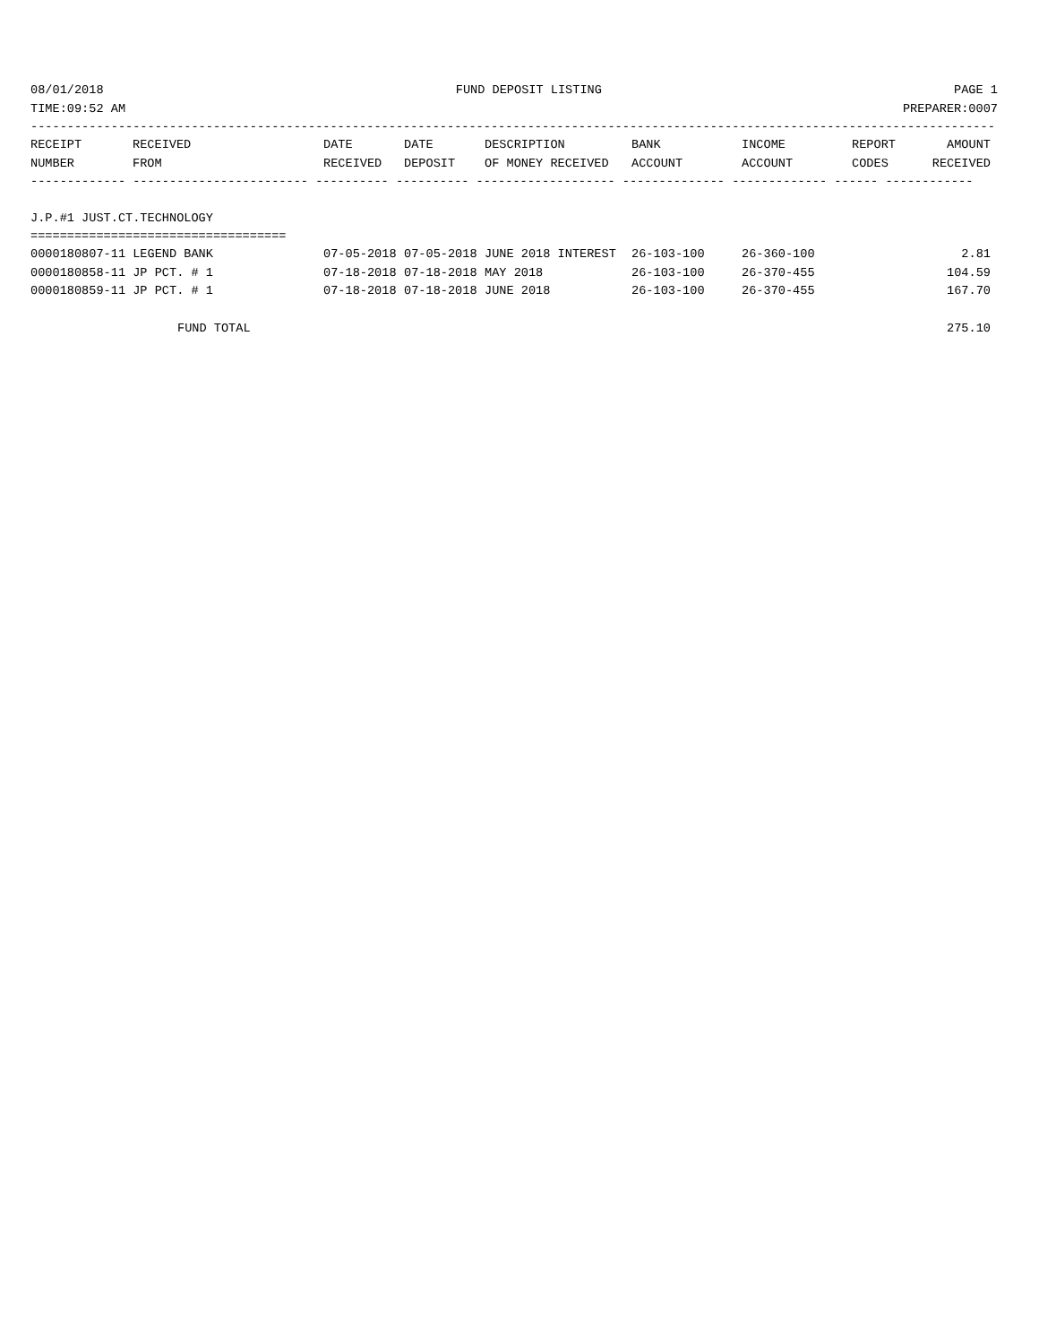08/01/2018 FUND DEPOSIT LISTING PAGE 1
TIME:09:52 AM PREPARER:0007
------------------------------------------------------------------------------------------------------------------------------------
| RECEIPT | RECEIVED | DATE | DATE | DESCRIPTION | BANK | INCOME | REPORT | AMOUNT |
| --- | --- | --- | --- | --- | --- | --- | --- | --- |
| NUMBER | FROM | RECEIVED | DEPOSIT | OF MONEY RECEIVED | ACCOUNT | ACCOUNT | CODES | RECEIVED |
------------- ------------------------ ---------- ---------- ------------------- -------------- ------------- ------ ------------
J.P.#1 JUST.CT.TECHNOLOGY
===================================
| 0000180807-11 LEGEND BANK | 07-05-2018 | 07-05-2018 | JUNE 2018 INTEREST | 26-103-100 | 26-360-100 | | 2.81 |
| 0000180858-11 JP PCT. # 1 | 07-18-2018 | 07-18-2018 | MAY 2018 | 26-103-100 | 26-370-455 | | 104.59 |
| 0000180859-11 JP PCT. # 1 | 07-18-2018 | 07-18-2018 | JUNE 2018 | 26-103-100 | 26-370-455 | | 167.70 |
FUND TOTAL 275.10